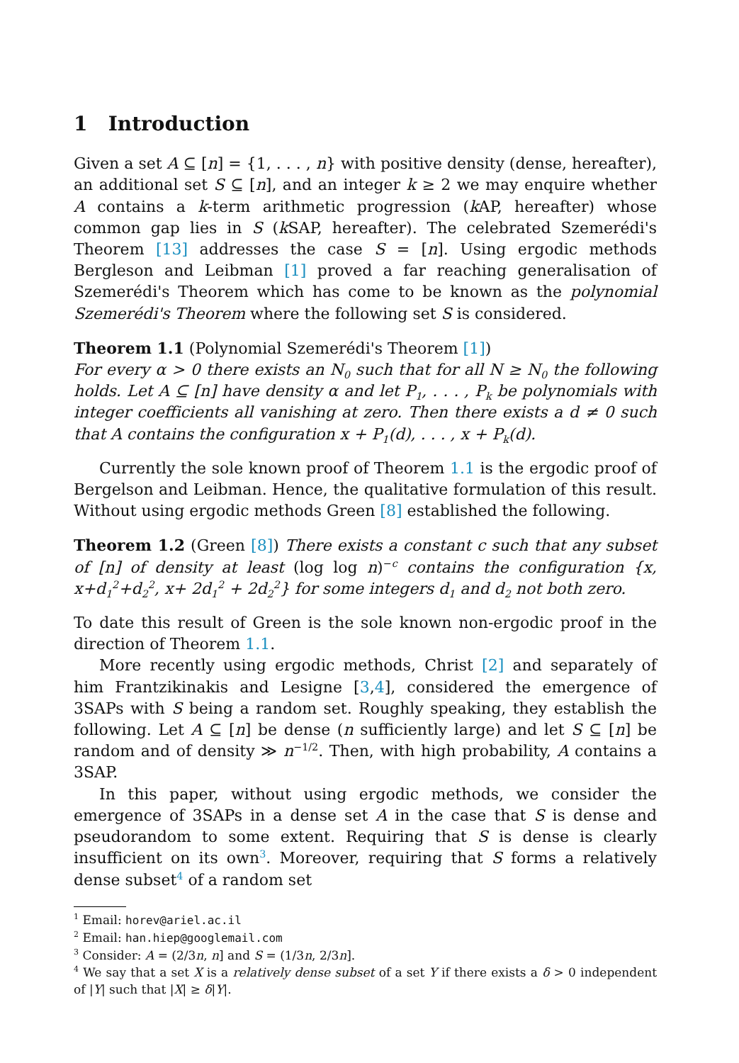1 Introduction
Given a set A ⊆ [n] = {1, . . . , n} with positive density (dense, hereafter), an additional set S ⊆ [n], and an integer k ≥ 2 we may enquire whether A contains a k-term arithmetic progression (k AP, hereafter) whose common gap lies in S (k SAP, hereafter). The celebrated Szemerédi's Theorem [13] addresses the case S = [n]. Using ergodic methods Bergleson and Leibman [1] proved a far reaching generalisation of Szemerédi's Theorem which has come to be known as the polynomial Szemerédi's Theorem where the following set S is considered.
Theorem 1.1 (Polynomial Szemerédi's Theorem [1])
For every α > 0 there exists an N<sub>0</sub> such that for all N ≥ N<sub>0</sub> the following holds. Let A ⊆ [n] have density α and let P<sub>1</sub>, . . . , P<sub>k</sub> be polynomials with integer coefficients all vanishing at zero. Then there exists a d ≠ 0 such that A contains the configuration x + P<sub>1</sub>(d), . . . , x + P<sub>k</sub>(d).
Currently the sole known proof of Theorem 1.1 is the ergodic proof of Bergelson and Leibman. Hence, the qualitative formulation of this result. Without using ergodic methods Green [8] established the following.
Theorem 1.2 (Green [8]) There exists a constant c such that any subset of [n] of density at least (log log n)<sup>−c</sup> contains the configuration {x, x+d<sub>1</sub><sup>2</sup>+d<sub>2</sub><sup>2</sup>, x+ 2d<sub>1</sub><sup>2</sup> + 2d<sub>2</sub><sup>2</sup>} for some integers d<sub>1</sub> and d<sub>2</sub> not both zero.
To date this result of Green is the sole known non-ergodic proof in the direction of Theorem 1.1.
More recently using ergodic methods, Christ [2] and separately of him Frantzikinakis and Lesigne [3,4], considered the emergence of 3SAPs with S being a random set. Roughly speaking, they establish the following. Let A ⊆ [n] be dense (n sufficiently large) and let S ⊆ [n] be random and of density ≫ n<sup>−1/2</sup>. Then, with high probability, A contains a 3SAP.
In this paper, without using ergodic methods, we consider the emergence of 3SAPs in a dense set A in the case that S is dense and pseudorandom to some extent. Requiring that S is dense is clearly insufficient on its own<sup>3</sup>. Moreover, requiring that S forms a relatively dense subset<sup>4</sup> of a random set
<sup>1</sup> Email: horev@ariel.ac.il
<sup>2</sup> Email: han.hiep@googlemail.com
<sup>3</sup> Consider: A = (2/3n, n] and S = (1/3n, 2/3n].
<sup>4</sup> We say that a set X is a relatively dense subset of a set Y if there exists a δ > 0 independent of |Y| such that |X| ≥ δ|Y|.